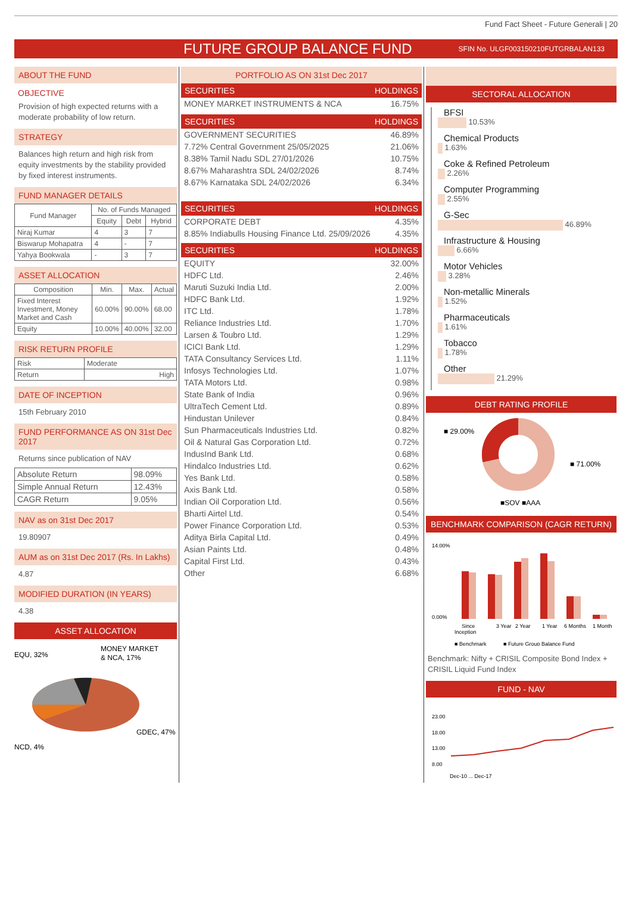Fund Fact Sheet - Future Generali | 20
FUTURE GROUP BALANCE FUND
SFIN No. ULGF003150210FUTGRBALAN133
ABOUT THE FUND
OBJECTIVE
Provision of high expected returns with a moderate probability of low return.
STRATEGY
Balances high return and high risk from equity investments by the stability provided by fixed interest instruments.
FUND MANAGER DETAILS
| Fund Manager | No. of Funds Managed | | |
| --- | --- | --- | --- |
| | Equity | Debt | Hybrid |
| Niraj Kumar | 4 | 3 | 7 |
| Biswarup Mohapatra | 4 | - | 7 |
| Yahya Bookwala | - | 3 | 7 |
ASSET ALLOCATION
| Composition | Min. | Max. | Actual |
| --- | --- | --- | --- |
| Fixed Interest Investment, Money Market and Cash | 60.00% | 90.00% | 68.00 |
| Equity | 10.00% | 40.00% | 32.00 |
RISK RETURN PROFILE
| Risk | Moderate |
| Return | High |
DATE OF INCEPTION
15th February 2010
FUND PERFORMANCE AS ON 31st Dec 2017
Returns since publication of NAV
| Absolute Return | 98.09% |
| Simple Annual Return | 12.43% |
| CAGR Return | 9.05% |
NAV as on 31st Dec 2017
19.80907
AUM as on 31st Dec 2017 (Rs. In Lakhs)
4.87
MODIFIED DURATION (IN YEARS)
4.38
ASSET ALLOCATION
EQU, 32%
MONEY MARKET
& NCA, 17%
GDEC, 47%
NCD, 4%
PORTFOLIO AS ON 31st Dec 2017
SECURITIES HOLDINGS
| MONEY MARKET INSTRUMENTS & NCA | 16.75% |
SECURITIES HOLDINGS
| GOVERNMENT SECURITIES | 46.89% |
| 7.72% Central Government 25/05/2025 | 21.06% |
| 8.38% Tamil Nadu SDL 27/01/2026 | 10.75% |
| 8.67% Maharashtra SDL 24/02/2026 | 8.74% |
| 8.67% Karnataka SDL 24/02/2026 | 6.34% |
SECURITIES HOLDINGS
| CORPORATE DEBT | 4.35% |
| 8.85% Indiabulls Housing Finance Ltd. 25/09/2026 | 4.35% |
SECURITIES HOLDINGS
| EQUITY | 32.00% |
| HDFC Ltd. | 2.46% |
| Maruti Suzuki India Ltd. | 2.00% |
| HDFC Bank Ltd. | 1.92% |
| ITC Ltd. | 1.78% |
| Reliance Industries Ltd. | 1.70% |
| Larsen & Toubro Ltd. | 1.29% |
| ICICI Bank Ltd. | 1.29% |
| TATA Consultancy Services Ltd. | 1.11% |
| Infosys Technologies Ltd. | 1.07% |
| TATA Motors Ltd. | 0.98% |
| State Bank of India | 0.96% |
| UltraTech Cement Ltd. | 0.89% |
| Hindustan Unilever | 0.84% |
| Sun Pharmaceuticals Industries Ltd. | 0.82% |
| Oil & Natural Gas Corporation Ltd. | 0.72% |
| IndusInd Bank Ltd. | 0.68% |
| Hindalco Industries Ltd. | 0.62% |
| Yes Bank Ltd. | 0.58% |
| Axis Bank Ltd. | 0.58% |
| Indian Oil Corporation Ltd. | 0.56% |
| Bharti Airtel Ltd. | 0.54% |
| Power Finance Corporation Ltd. | 0.53% |
| Aditya Birla Capital Ltd. | 0.49% |
| Asian Paints Ltd. | 0.48% |
| Capital First Ltd. | 0.43% |
| Other | 6.68% |
SECTORAL ALLOCATION
BFSI
10.53%
Chemical Products
1.63%
Coke & Refined Petroleum
2.26%
Computer Programming
2.55%
G-Sec
46.89%
Infrastructure & Housing
6.66%
Motor Vehicles
3.28%
Non-metallic Minerals
1.52%
Pharmaceuticals
1.61%
Tobacco
1.78%
Other
21.29%
DEBT RATING PROFILE
■ 29.00%
■ 71.00%
■SOV ■AAA
BENCHMARK COMPARISON (CAGR RETURN)
14.00%
0.00%
Since
3 Year
2 Year
1 Year
6 Months
1 Month
Inception
■ Benchmark
■ Future Group Balance Fund
Benchmark: Nifty + CRISIL Composite Bond Index + CRISIL Liquid Fund Index
FUND - NAV
23.00
18.00
13.00
8.00
Dec-10 ... Dec-17